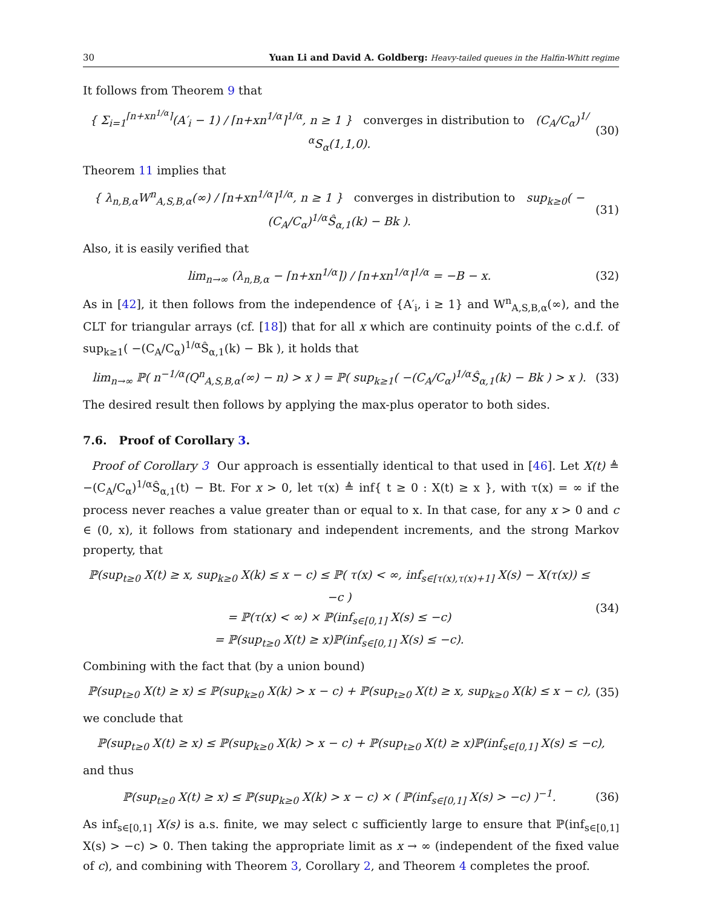30 Yuan Li and David A. Goldberg: Heavy-tailed queues in the Halfin-Whitt regime
It follows from Theorem 9 that
{ Σ<sub>i=1</sub><sup>⌈n+xn<sup>1/α</sup>⌉</sup>(A′<sub>i</sub> − 1) / ⌈n+xn<sup>1/α</sup>⌉<sup>1/α</sup>, n ≥ 1 } converges in distribution to (C<sub>A</sub>/C<sub>α</sub>)<sup>1/α</sup>S<sub>α</sub>(1,1,0). (30)
Theorem 11 implies that
{ λ<sub>n,B,α</sub>W<sup>n</sup><sub>A,S,B,α</sub>(∞) / ⌈n+xn<sup>1/α</sup>⌉<sup>1/α</sup>, n ≥ 1 } converges in distribution to sup<sub>k≥0</sub>( −(C<sub>A</sub>/C<sub>α</sub>)<sup>1/α</sup>Ŝ<sub>α,1</sub>(k) − Bk ). (31)
Also, it is easily verified that
lim<sub>n→∞</sub> (λ<sub>n,B,α</sub> − ⌈n+xn<sup>1/α</sup>⌉) / ⌈n+xn<sup>1/α</sup>⌉<sup>1/α</sup> = −B − x. (32)
As in [42], it then follows from the independence of {A′<sub>i</sub>, i ≥ 1} and W<sup>n</sup><sub>A,S,B,α</sub>(∞), and the CLT for triangular arrays (cf. [18]) that for all x which are continuity points of the c.d.f. of sup<sub>k≥1</sub>( −(C<sub>A</sub>/C<sub>α</sub>)<sup>1/α</sup>Ŝ<sub>α,1</sub>(k) − Bk ), it holds that
lim<sub>n→∞</sub> ℙ( n<sup>−1/α</sup>(Q<sup>n</sup><sub>A,S,B,α</sub>(∞) − n) > x ) = ℙ( sup<sub>k≥1</sub>( −(C<sub>A</sub>/C<sub>α</sub>)<sup>1/α</sup>Ŝ<sub>α,1</sub>(k) − Bk ) > x ). (33)
The desired result then follows by applying the max-plus operator to both sides.
7.6. Proof of Corollary 3.
Proof of Corollary 3 Our approach is essentially identical to that used in [46]. Let X(t) ≜ −(C<sub>A</sub>/C<sub>α</sub>)<sup>1/α</sup>Ŝ<sub>α,1</sub>(t) − Bt. For x > 0, let τ(x) ≜ inf{ t ≥ 0 : X(t) ≥ x }, with τ(x) = ∞ if the process never reaches a value greater than or equal to x. In that case, for any x > 0 and c ∈ (0, x), it follows from stationary and independent increments, and the strong Markov property, that
ℙ(sup<sub>t≥0</sub> X(t) ≥ x, sup<sub>k≥0</sub> X(k) ≤ x − c) ≤ ℙ( τ(x) < ∞, inf<sub>s∈[τ(x),τ(x)+1]</sub> X(s) − X(τ(x)) ≤ −c )
= ℙ(τ(x) < ∞) × ℙ(inf<sub>s∈[0,1]</sub> X(s) ≤ −c)
= ℙ(sup<sub>t≥0</sub> X(t) ≥ x)ℙ(inf<sub>s∈[0,1]</sub> X(s) ≤ −c). (34)
Combining with the fact that (by a union bound)
ℙ(sup<sub>t≥0</sub> X(t) ≥ x) ≤ ℙ(sup<sub>k≥0</sub> X(k) > x − c) + ℙ(sup<sub>t≥0</sub> X(t) ≥ x, sup<sub>k≥0</sub> X(k) ≤ x − c), (35)
we conclude that
ℙ(sup<sub>t≥0</sub> X(t) ≥ x) ≤ ℙ(sup<sub>k≥0</sub> X(k) > x − c) + ℙ(sup<sub>t≥0</sub> X(t) ≥ x)ℙ(inf<sub>s∈[0,1]</sub> X(s) ≤ −c),
and thus
ℙ(sup<sub>t≥0</sub> X(t) ≥ x) ≤ ℙ(sup<sub>k≥0</sub> X(k) > x − c) × ( ℙ(inf<sub>s∈[0,1]</sub> X(s) > −c) )<sup>−1</sup>. (36)
As inf<sub>s∈[0,1]</sub> X(s) is a.s. finite, we may select c sufficiently large to ensure that ℙ(inf<sub>s∈[0,1]</sub> X(s) > −c) > 0. Then taking the appropriate limit as x → ∞ (independent of the fixed value of c), and combining with Theorem 3, Corollary 2, and Theorem 4 completes the proof.